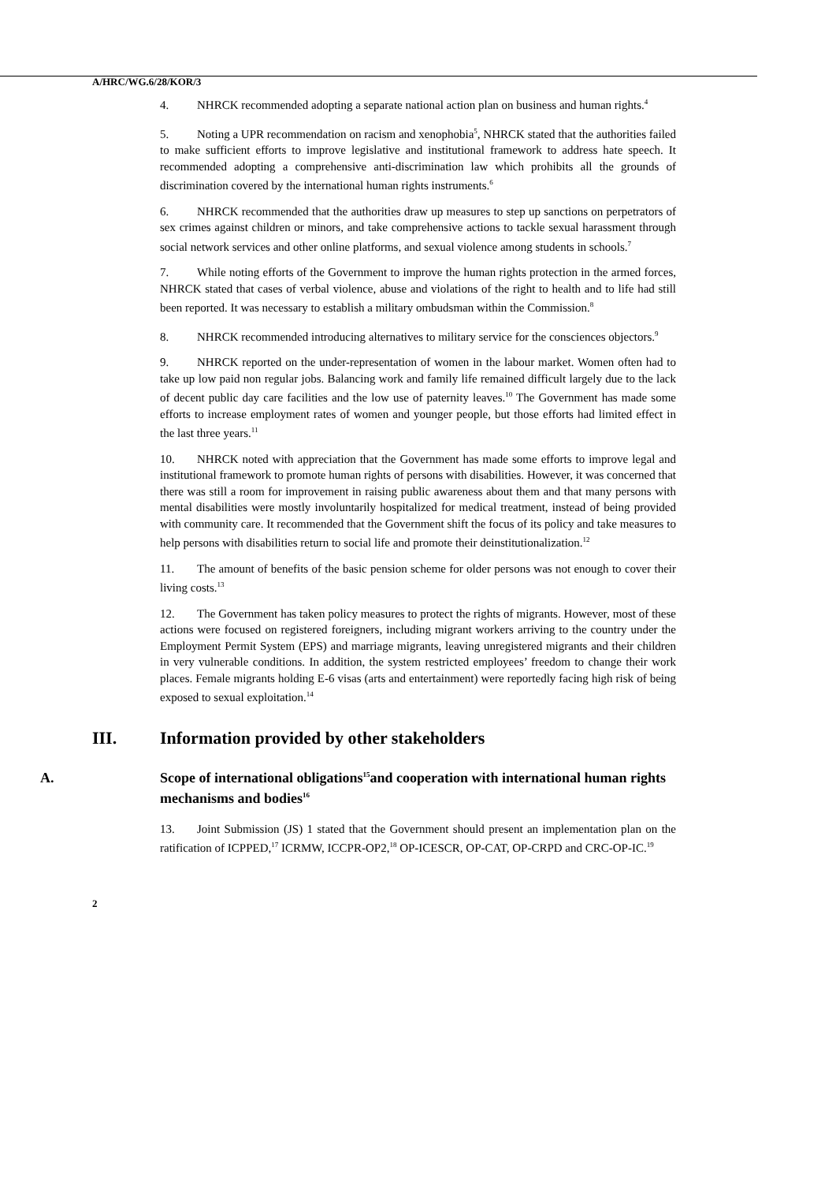A/HRC/WG.6/28/KOR/3
4. NHRCK recommended adopting a separate national action plan on business and human rights.<sup>4</sup>
5. Noting a UPR recommendation on racism and xenophobia<sup>5</sup>, NHRCK stated that the authorities failed to make sufficient efforts to improve legislative and institutional framework to address hate speech. It recommended adopting a comprehensive anti-discrimination law which prohibits all the grounds of discrimination covered by the international human rights instruments.<sup>6</sup>
6. NHRCK recommended that the authorities draw up measures to step up sanctions on perpetrators of sex crimes against children or minors, and take comprehensive actions to tackle sexual harassment through social network services and other online platforms, and sexual violence among students in schools.<sup>7</sup>
7. While noting efforts of the Government to improve the human rights protection in the armed forces, NHRCK stated that cases of verbal violence, abuse and violations of the right to health and to life had still been reported. It was necessary to establish a military ombudsman within the Commission.<sup>8</sup>
8. NHRCK recommended introducing alternatives to military service for the consciences objectors.<sup>9</sup>
9. NHRCK reported on the under-representation of women in the labour market. Women often had to take up low paid non regular jobs. Balancing work and family life remained difficult largely due to the lack of decent public day care facilities and the low use of paternity leaves.<sup>10</sup> The Government has made some efforts to increase employment rates of women and younger people, but those efforts had limited effect in the last three years.<sup>11</sup>
10. NHRCK noted with appreciation that the Government has made some efforts to improve legal and institutional framework to promote human rights of persons with disabilities. However, it was concerned that there was still a room for improvement in raising public awareness about them and that many persons with mental disabilities were mostly involuntarily hospitalized for medical treatment, instead of being provided with community care. It recommended that the Government shift the focus of its policy and take measures to help persons with disabilities return to social life and promote their deinstitutionalization.<sup>12</sup>
11. The amount of benefits of the basic pension scheme for older persons was not enough to cover their living costs.<sup>13</sup>
12. The Government has taken policy measures to protect the rights of migrants. However, most of these actions were focused on registered foreigners, including migrant workers arriving to the country under the Employment Permit System (EPS) and marriage migrants, leaving unregistered migrants and their children in very vulnerable conditions. In addition, the system restricted employees’ freedom to change their work places. Female migrants holding E-6 visas (arts and entertainment) were reportedly facing high risk of being exposed to sexual exploitation.<sup>14</sup>
III. Information provided by other stakeholders
A. Scope of international obligations<sup>15</sup>and cooperation with international human rights mechanisms and bodies<sup>16</sup>
13. Joint Submission (JS) 1 stated that the Government should present an implementation plan on the ratification of ICPPED,<sup>17</sup> ICRMW, ICCPR-OP2,<sup>18</sup> OP-ICESCR, OP-CAT, OP-CRPD and CRC-OP-IC.<sup>19</sup>
2